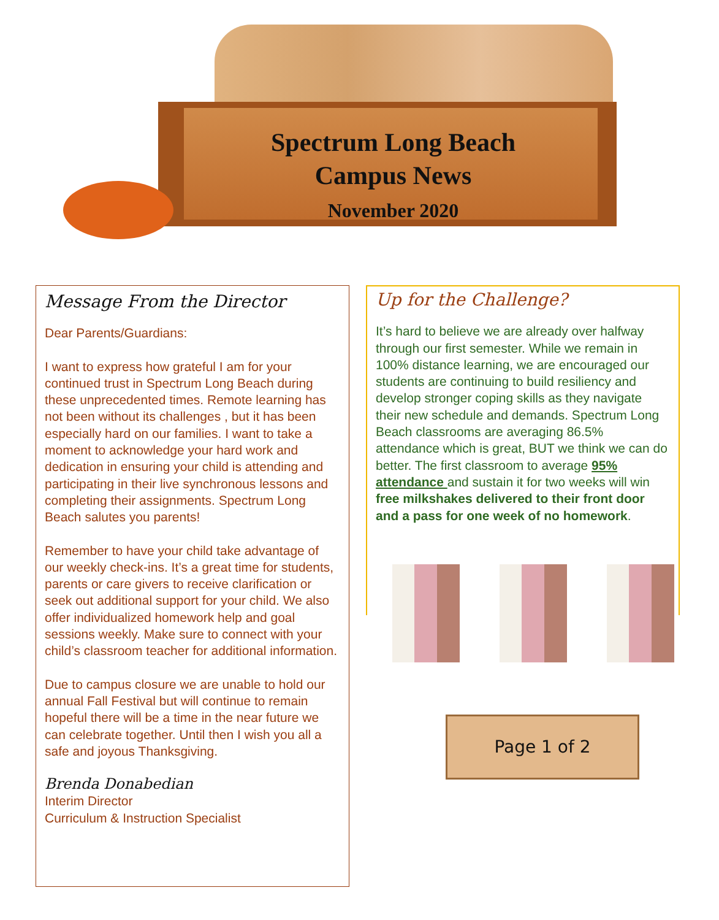Spectrum Long Beach
Campus News
November 2020
Message From the Director
Dear Parents/Guardians:
I want to express how grateful I am for your continued trust in Spectrum Long Beach during these unprecedented times. Remote learning has not been without its challenges , but it has been especially hard on our families. I want to take a moment to acknowledge your hard work and dedication in ensuring your child is attending and participating in their live synchronous lessons and completing their assignments. Spectrum Long Beach salutes you parents!
Remember to have your child take advantage of our weekly check-ins. It’s a great time for students, parents or care givers to receive clarification or seek out additional support for your child. We also offer individualized homework help and goal sessions weekly. Make sure to connect with your child’s classroom teacher for additional information.
Due to campus closure we are unable to hold our annual Fall Festival but will continue to remain hopeful there will be a time in the near future we can celebrate together. Until then I wish you all a safe and joyous Thanksgiving.
Brenda Donabedian
Interim Director
Curriculum & Instruction Specialist
Up for the Challenge?
It’s hard to believe we are already over halfway through our first semester. While we remain in 100% distance learning, we are encouraged our students are continuing to build resiliency and develop stronger coping skills as they navigate their new schedule and demands. Spectrum Long Beach classrooms are averaging 86.5% attendance which is great, BUT we think we can do better. The first classroom to average 95% attendance and sustain it for two weeks will win free milkshakes delivered to their front door and a pass for one week of no homework.
Page 1 of 2